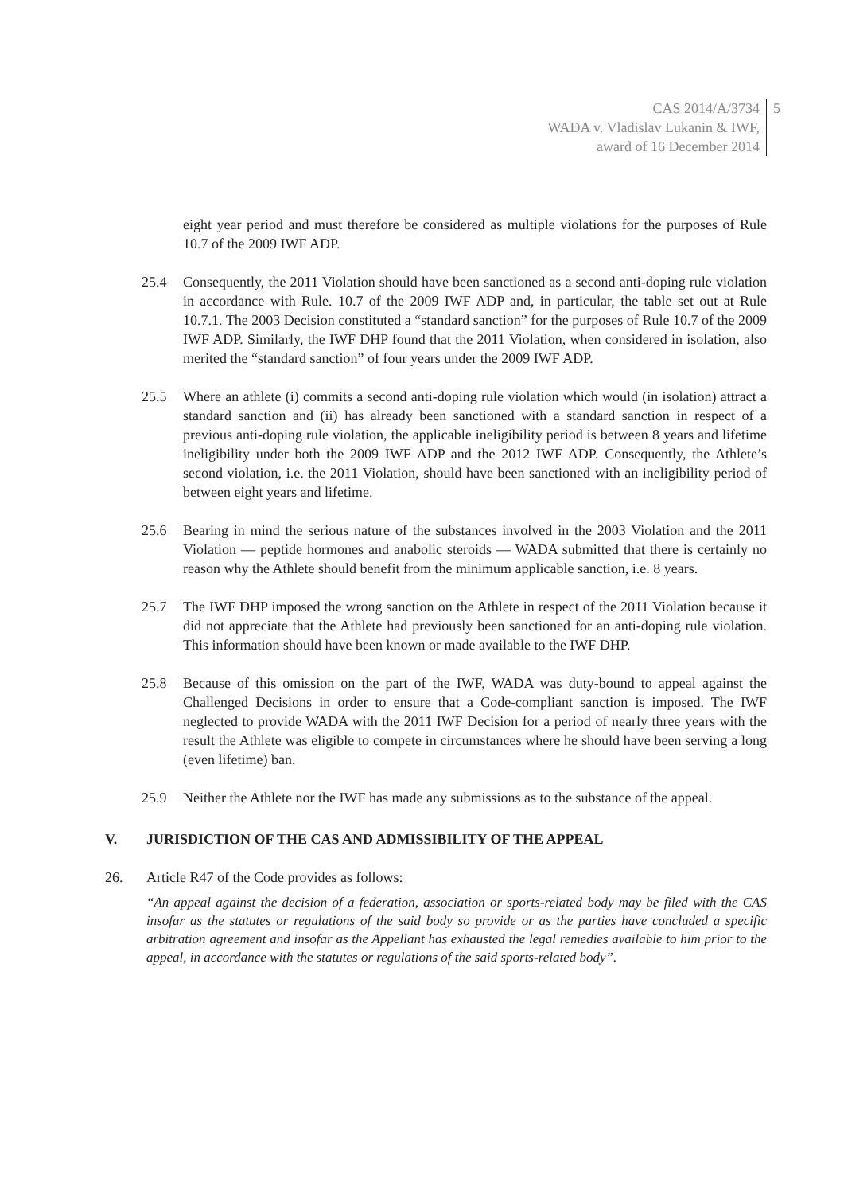CAS 2014/A/3734
WADA v. Vladislav Lukanin & IWF,
award of 16 December 2014
5
eight year period and must therefore be considered as multiple violations for the purposes of Rule 10.7 of the 2009 IWF ADP.
25.4 Consequently, the 2011 Violation should have been sanctioned as a second anti-doping rule violation in accordance with Rule. 10.7 of the 2009 IWF ADP and, in particular, the table set out at Rule 10.7.1. The 2003 Decision constituted a “standard sanction” for the purposes of Rule 10.7 of the 2009 IWF ADP. Similarly, the IWF DHP found that the 2011 Violation, when considered in isolation, also merited the “standard sanction” of four years under the 2009 IWF ADP.
25.5 Where an athlete (i) commits a second anti-doping rule violation which would (in isolation) attract a standard sanction and (ii) has already been sanctioned with a standard sanction in respect of a previous anti-doping rule violation, the applicable ineligibility period is between 8 years and lifetime ineligibility under both the 2009 IWF ADP and the 2012 IWF ADP. Consequently, the Athlete’s second violation, i.e. the 2011 Violation, should have been sanctioned with an ineligibility period of between eight years and lifetime.
25.6 Bearing in mind the serious nature of the substances involved in the 2003 Violation and the 2011 Violation — peptide hormones and anabolic steroids — WADA submitted that there is certainly no reason why the Athlete should benefit from the minimum applicable sanction, i.e. 8 years.
25.7 The IWF DHP imposed the wrong sanction on the Athlete in respect of the 2011 Violation because it did not appreciate that the Athlete had previously been sanctioned for an anti-doping rule violation. This information should have been known or made available to the IWF DHP.
25.8 Because of this omission on the part of the IWF, WADA was duty-bound to appeal against the Challenged Decisions in order to ensure that a Code-compliant sanction is imposed. The IWF neglected to provide WADA with the 2011 IWF Decision for a period of nearly three years with the result the Athlete was eligible to compete in circumstances where he should have been serving a long (even lifetime) ban.
25.9 Neither the Athlete nor the IWF has made any submissions as to the substance of the appeal.
V. JURISDICTION OF THE CAS AND ADMISSIBILITY OF THE APPEAL
26. Article R47 of the Code provides as follows:
“An appeal against the decision of a federation, association or sports-related body may be filed with the CAS insofar as the statutes or regulations of the said body so provide or as the parties have concluded a specific arbitration agreement and insofar as the Appellant has exhausted the legal remedies available to him prior to the appeal, in accordance with the statutes or regulations of the said sports-related body”.